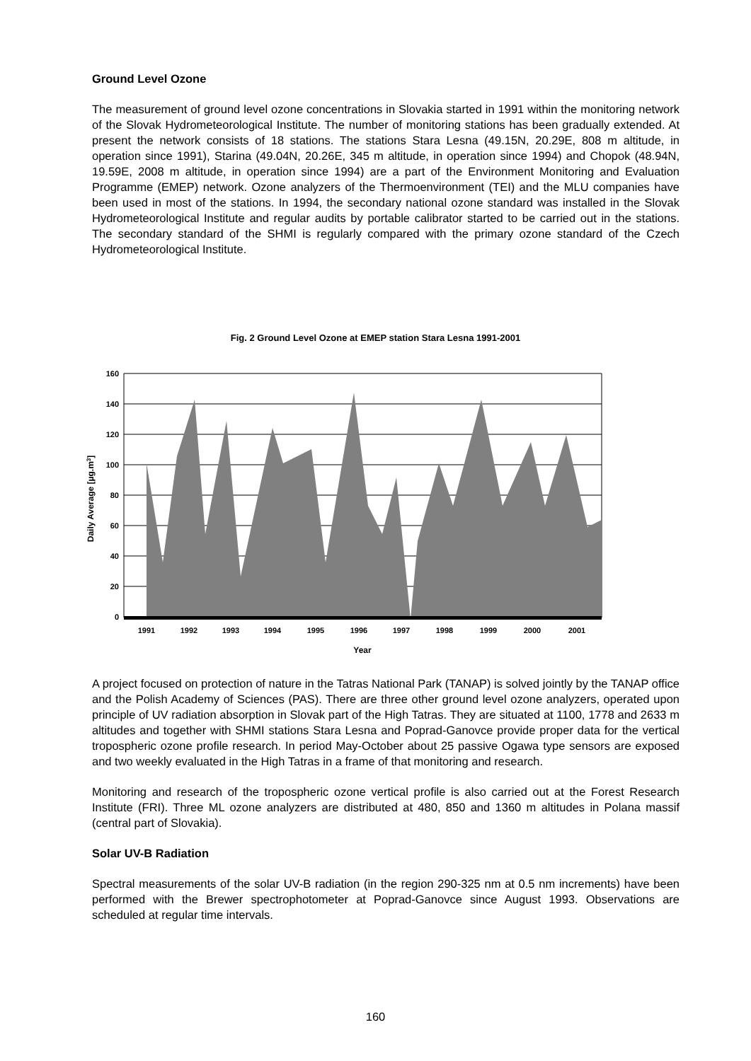Ground Level Ozone
The measurement of ground level ozone concentrations in Slovakia started in 1991 within the monitoring network of the Slovak Hydrometeorological Institute. The number of monitoring stations has been gradually extended. At present the network consists of 18 stations. The stations Stara Lesna (49.15N, 20.29E, 808 m altitude, in operation since 1991), Starina (49.04N, 20.26E, 345 m altitude, in operation since 1994) and Chopok (48.94N, 19.59E, 2008 m altitude, in operation since 1994) are a part of the Environment Monitoring and Evaluation Programme (EMEP) network. Ozone analyzers of the Thermoenvironment (TEI) and the MLU companies have been used in most of the stations. In 1994, the secondary national ozone standard was installed in the Slovak Hydrometeorological Institute and regular audits by portable calibrator started to be carried out in the stations. The secondary standard of the SHMI is regularly compared with the primary ozone standard of the Czech Hydrometeorological Institute.
Fig. 2 Ground Level Ozone at EMEP station Stara Lesna 1991-2001
0
20
40
60
80
100
120
140
160
1991
1992
1993
1994
1995
1996
1997
1998
1999
2000
2001
Year
Daily Average [µg.m3]
A project focused on protection of nature in the Tatras National Park (TANAP) is solved jointly by the TANAP office and the Polish Academy of Sciences (PAS). There are three other ground level ozone analyzers, operated upon principle of UV radiation absorption in Slovak part of the High Tatras. They are situated at 1100, 1778 and 2633 m altitudes and together with SHMI stations Stara Lesna and Poprad-Ganovce provide proper data for the vertical tropospheric ozone profile research. In period May-October about 25 passive Ogawa type sensors are exposed and two weekly evaluated in the High Tatras in a frame of that monitoring and research.
Monitoring and research of the tropospheric ozone vertical profile is also carried out at the Forest Research Institute (FRI). Three ML ozone analyzers are distributed at 480, 850 and 1360 m altitudes in Polana massif (central part of Slovakia).
Solar UV-B Radiation
Spectral measurements of the solar UV-B radiation (in the region 290-325 nm at 0.5 nm increments) have been performed with the Brewer spectrophotometer at Poprad-Ganovce since August 1993. Observations are scheduled at regular time intervals.
160